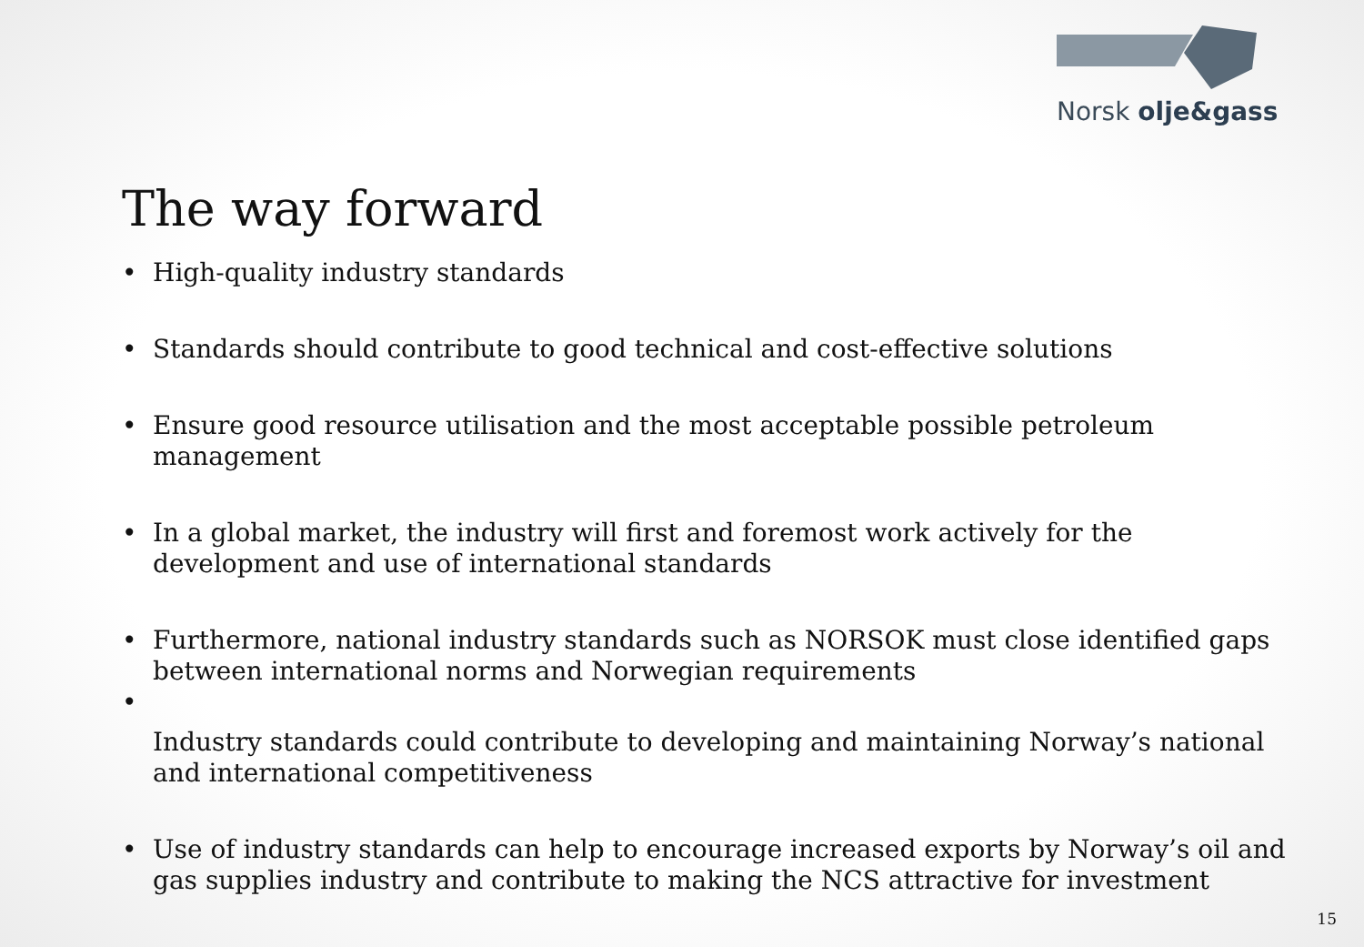Norsk olje&gass
The way forward
• High-quality industry standards
• Standards should contribute to good technical and cost-effective solutions
• Ensure good resource utilisation and the most acceptable possible petroleum management
• In a global market, the industry will first and foremost work actively for the development and use of international standards
• Furthermore, national industry standards such as NORSOK must close identified gaps between international norms and Norwegian requirements
•
Industry standards could contribute to developing and maintaining Norway’s national and international competitiveness
• Use of industry standards can help to encourage increased exports by Norway’s oil and gas supplies industry and contribute to making the NCS attractive for investment
15